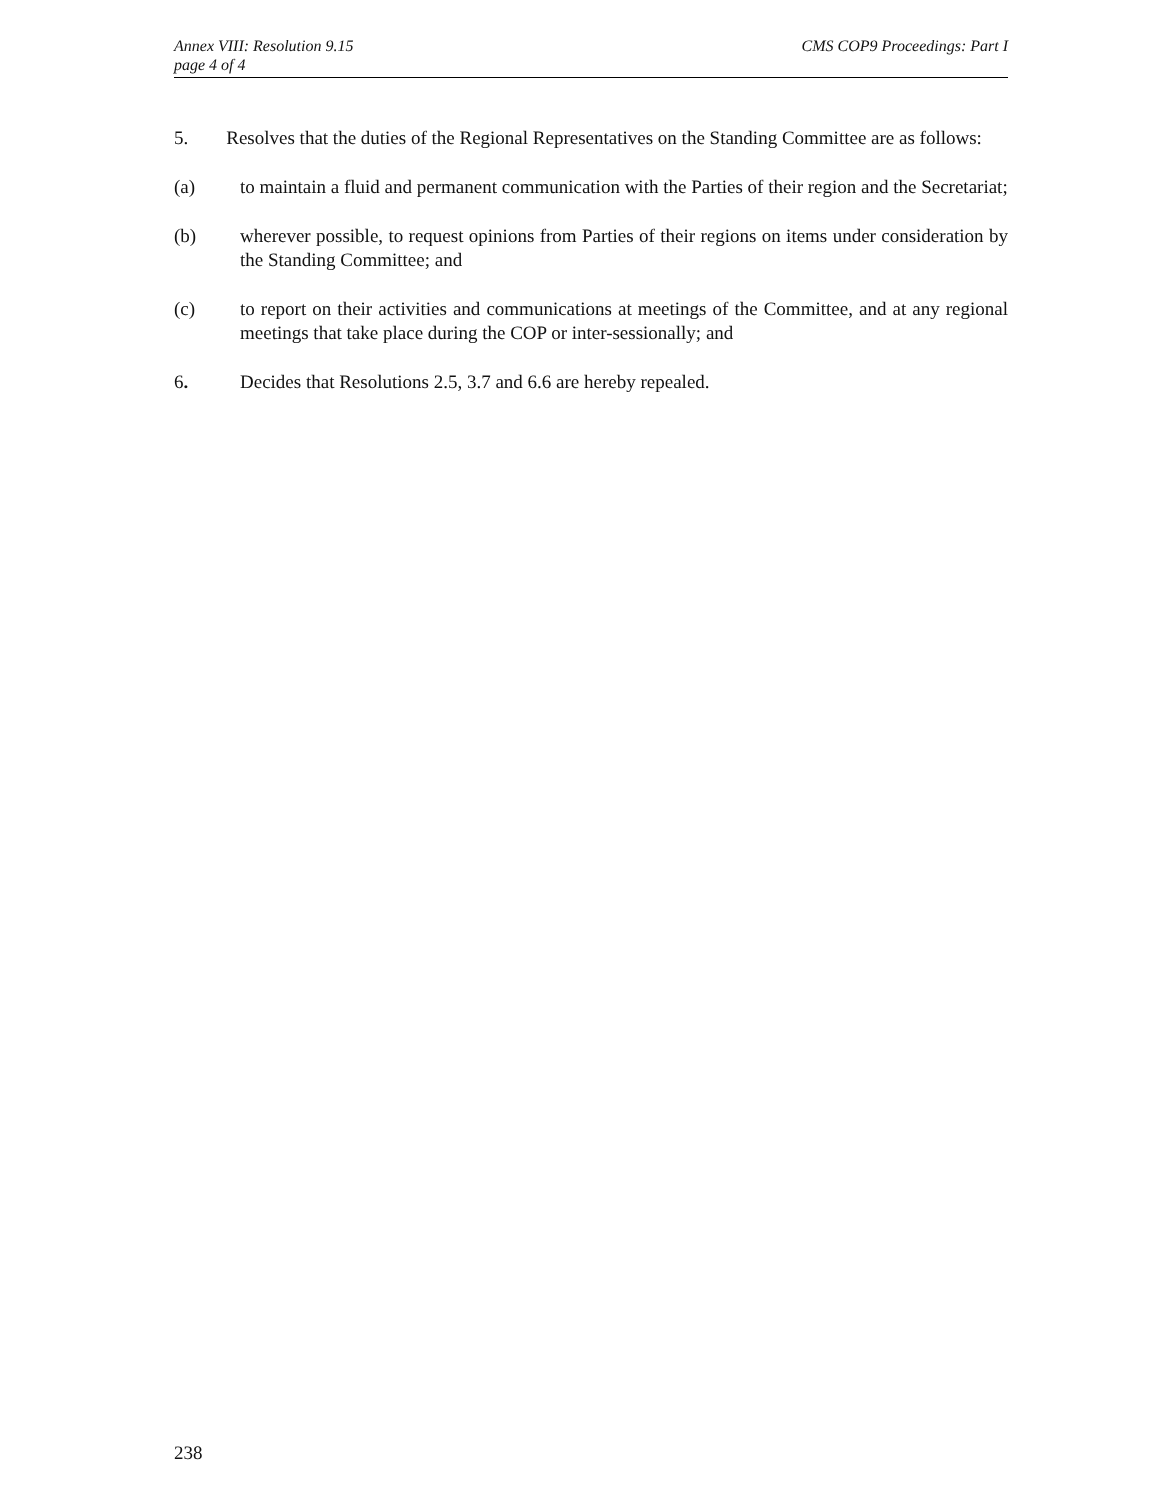Annex VIII: Resolution 9.15
page 4 of 4
CMS COP9 Proceedings: Part I
5. Resolves that the duties of the Regional Representatives on the Standing Committee are as follows:
(a) to maintain a fluid and permanent communication with the Parties of their region and the Secretariat;
(b) wherever possible, to request opinions from Parties of their regions on items under consideration by the Standing Committee; and
(c) to report on their activities and communications at meetings of the Committee, and at any regional meetings that take place during the COP or inter-sessionally; and
6. Decides that Resolutions 2.5, 3.7 and 6.6 are hereby repealed.
238